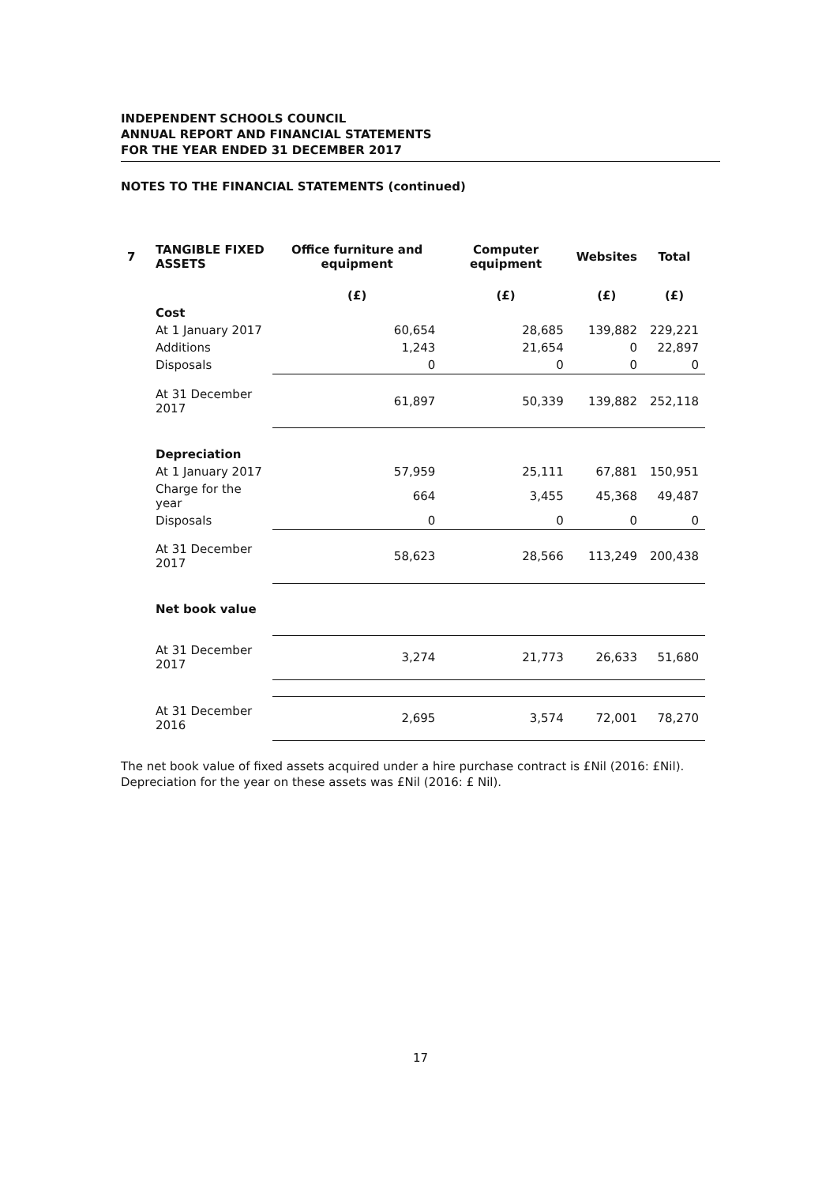INDEPENDENT SCHOOLS COUNCIL
ANNUAL REPORT AND FINANCIAL STATEMENTS
FOR THE YEAR ENDED 31 DECEMBER 2017
NOTES TO THE FINANCIAL STATEMENTS (continued)
| 7 | TANGIBLE FIXED ASSETS | Office furniture and equipment | Computer equipment | Websites | Total |
| --- | --- | --- | --- | --- | --- |
| | | (£) | (£) | (£) | (£) |
| | Cost | | | | |
| | At 1 January 2017 | 60,654 | 28,685 | 139,882 | 229,221 |
| | Additions | 1,243 | 21,654 | 0 | 22,897 |
| | Disposals | 0 | 0 | 0 | 0 |
| | At 31 December 2017 | 61,897 | 50,339 | 139,882 | 252,118 |
| | Depreciation | | | | |
| | At 1 January 2017 | 57,959 | 25,111 | 67,881 | 150,951 |
| | Charge for the year | 664 | 3,455 | 45,368 | 49,487 |
| | Disposals | 0 | 0 | 0 | 0 |
| | At 31 December 2017 | 58,623 | 28,566 | 113,249 | 200,438 |
| | Net book value | | | | |
| | At 31 December 2017 | 3,274 | 21,773 | 26,633 | 51,680 |
| | At 31 December 2016 | 2,695 | 3,574 | 72,001 | 78,270 |
The net book value of fixed assets acquired under a hire purchase contract is £Nil (2016: £Nil). Depreciation for the year on these assets was £Nil (2016: £ Nil).
17